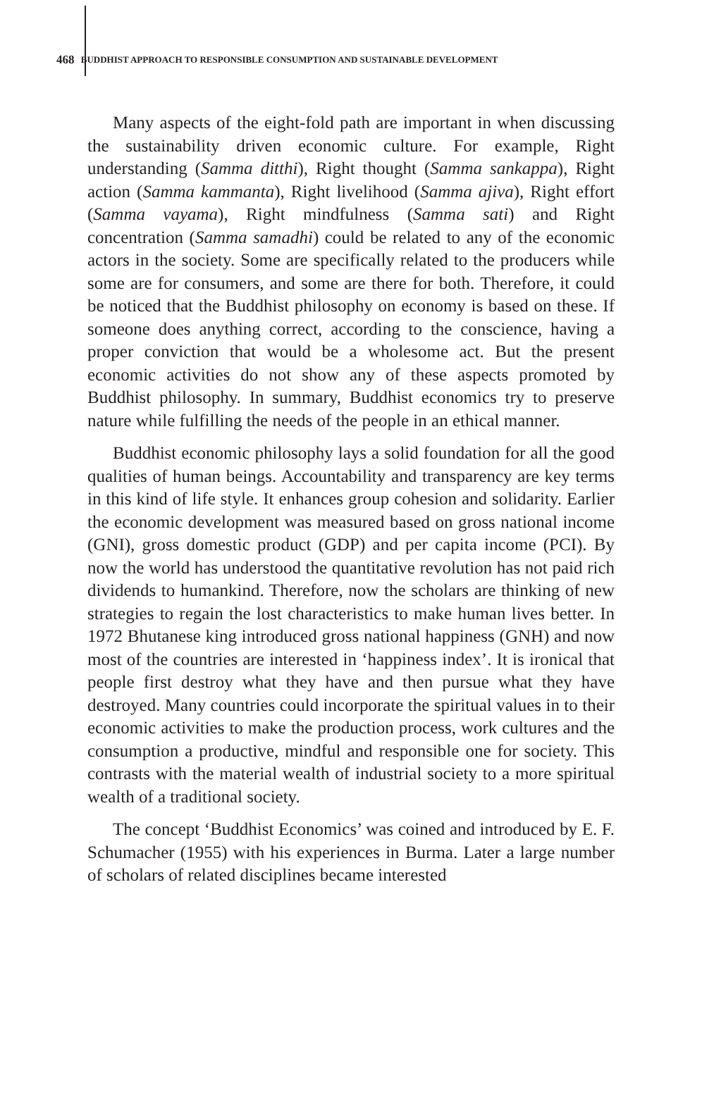468 BUDDHIST APPROACH TO RESPONSIBLE CONSUMPTION AND SUSTAINABLE DEVELOPMENT
Many aspects of the eight-fold path are important in when discussing the sustainability driven economic culture. For example, Right understanding (Samma ditthi), Right thought (Samma sankappa), Right action (Samma kammanta), Right livelihood (Samma ajiva), Right effort (Samma vayama), Right mindfulness (Samma sati) and Right concentration (Samma samadhi) could be related to any of the economic actors in the society. Some are specifically related to the producers while some are for consumers, and some are there for both. Therefore, it could be noticed that the Buddhist philosophy on economy is based on these. If someone does anything correct, according to the conscience, having a proper conviction that would be a wholesome act. But the present economic activities do not show any of these aspects promoted by Buddhist philosophy. In summary, Buddhist economics try to preserve nature while fulfilling the needs of the people in an ethical manner.
Buddhist economic philosophy lays a solid foundation for all the good qualities of human beings. Accountability and transparency are key terms in this kind of life style. It enhances group cohesion and solidarity. Earlier the economic development was measured based on gross national income (GNI), gross domestic product (GDP) and per capita income (PCI). By now the world has understood the quantitative revolution has not paid rich dividends to humankind. Therefore, now the scholars are thinking of new strategies to regain the lost characteristics to make human lives better. In 1972 Bhutanese king introduced gross national happiness (GNH) and now most of the countries are interested in ‘happiness index’. It is ironical that people first destroy what they have and then pursue what they have destroyed. Many countries could incorporate the spiritual values in to their economic activities to make the production process, work cultures and the consumption a productive, mindful and responsible one for society. This contrasts with the material wealth of industrial society to a more spiritual wealth of a traditional society.
The concept ‘Buddhist Economics’ was coined and introduced by E. F. Schumacher (1955) with his experiences in Burma. Later a large number of scholars of related disciplines became interested